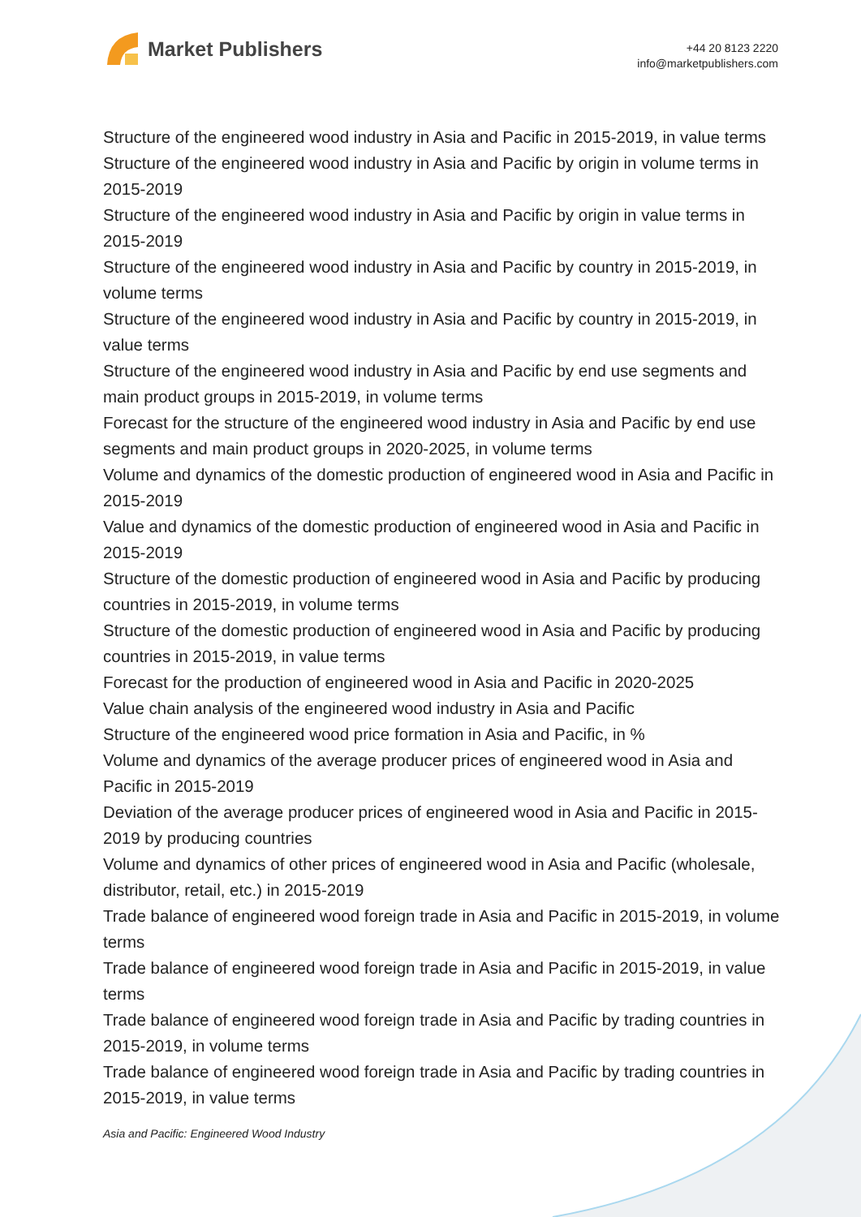Market Publishers
+44 20 8123 2220
info@marketpublishers.com
Structure of the engineered wood industry in Asia and Pacific in 2015-2019, in value terms
Structure of the engineered wood industry in Asia and Pacific by origin in volume terms in 2015-2019
Structure of the engineered wood industry in Asia and Pacific by origin in value terms in 2015-2019
Structure of the engineered wood industry in Asia and Pacific by country in 2015-2019, in volume terms
Structure of the engineered wood industry in Asia and Pacific by country in 2015-2019, in value terms
Structure of the engineered wood industry in Asia and Pacific by end use segments and main product groups in 2015-2019, in volume terms
Forecast for the structure of the engineered wood industry in Asia and Pacific by end use segments and main product groups in 2020-2025, in volume terms
Volume and dynamics of the domestic production of engineered wood in Asia and Pacific in 2015-2019
Value and dynamics of the domestic production of engineered wood in Asia and Pacific in 2015-2019
Structure of the domestic production of engineered wood in Asia and Pacific by producing countries in 2015-2019, in volume terms
Structure of the domestic production of engineered wood in Asia and Pacific by producing countries in 2015-2019, in value terms
Forecast for the production of engineered wood in Asia and Pacific in 2020-2025
Value chain analysis of the engineered wood industry in Asia and Pacific
Structure of the engineered wood price formation in Asia and Pacific, in %
Volume and dynamics of the average producer prices of engineered wood in Asia and Pacific in 2015-2019
Deviation of the average producer prices of engineered wood in Asia and Pacific in 2015-2019 by producing countries
Volume and dynamics of other prices of engineered wood in Asia and Pacific (wholesale, distributor, retail, etc.) in 2015-2019
Trade balance of engineered wood foreign trade in Asia and Pacific in 2015-2019, in volume terms
Trade balance of engineered wood foreign trade in Asia and Pacific in 2015-2019, in value terms
Trade balance of engineered wood foreign trade in Asia and Pacific by trading countries in 2015-2019, in volume terms
Trade balance of engineered wood foreign trade in Asia and Pacific by trading countries in 2015-2019, in value terms
Asia and Pacific: Engineered Wood Industry